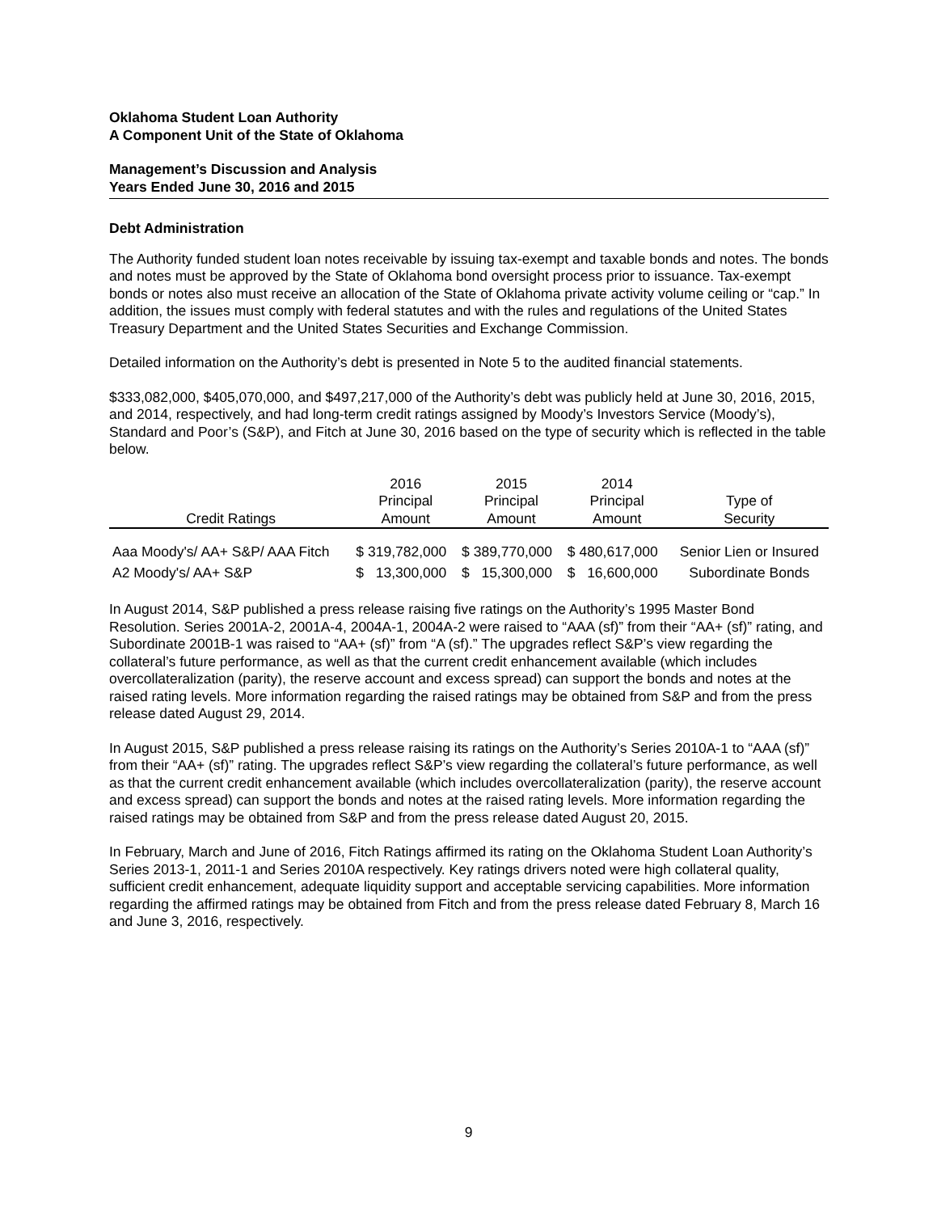Oklahoma Student Loan Authority
A Component Unit of the State of Oklahoma
Management’s Discussion and Analysis
Years Ended June 30, 2016 and 2015
Debt Administration
The Authority funded student loan notes receivable by issuing tax-exempt and taxable bonds and notes. The bonds and notes must be approved by the State of Oklahoma bond oversight process prior to issuance. Tax-exempt bonds or notes also must receive an allocation of the State of Oklahoma private activity volume ceiling or “cap.” In addition, the issues must comply with federal statutes and with the rules and regulations of the United States Treasury Department and the United States Securities and Exchange Commission.
Detailed information on the Authority’s debt is presented in Note 5 to the audited financial statements.
$333,082,000, $405,070,000, and $497,217,000 of the Authority’s debt was publicly held at June 30, 2016, 2015, and 2014, respectively, and had long-term credit ratings assigned by Moody’s Investors Service (Moody’s), Standard and Poor’s (S&P), and Fitch at June 30, 2016 based on the type of security which is reflected in the table below.
| Credit Ratings | 2016 Principal Amount | 2015 Principal Amount | 2014 Principal Amount | Type of Security |
| --- | --- | --- | --- | --- |
| Aaa Moody's/ AA+ S&P/ AAA Fitch | $ 319,782,000 | $ 389,770,000 | $ 480,617,000 | Senior Lien or Insured |
| A2 Moody's/ AA+ S&P | $ 13,300,000 | $ 15,300,000 | $ 16,600,000 | Subordinate Bonds |
In August 2014, S&P published a press release raising five ratings on the Authority’s 1995 Master Bond Resolution. Series 2001A-2, 2001A-4, 2004A-1, 2004A-2 were raised to “AAA (sf)” from their “AA+ (sf)” rating, and Subordinate 2001B-1 was raised to “AA+ (sf)” from “A (sf).” The upgrades reflect S&P’s view regarding the collateral’s future performance, as well as that the current credit enhancement available (which includes overcollateralization (parity), the reserve account and excess spread) can support the bonds and notes at the raised rating levels. More information regarding the raised ratings may be obtained from S&P and from the press release dated August 29, 2014.
In August 2015, S&P published a press release raising its ratings on the Authority’s Series 2010A-1 to “AAA (sf)” from their “AA+ (sf)” rating. The upgrades reflect S&P’s view regarding the collateral’s future performance, as well as that the current credit enhancement available (which includes overcollateralization (parity), the reserve account and excess spread) can support the bonds and notes at the raised rating levels. More information regarding the raised ratings may be obtained from S&P and from the press release dated August 20, 2015.
In February, March and June of 2016, Fitch Ratings affirmed its rating on the Oklahoma Student Loan Authority’s Series 2013-1, 2011-1 and Series 2010A respectively. Key ratings drivers noted were high collateral quality, sufficient credit enhancement, adequate liquidity support and acceptable servicing capabilities. More information regarding the affirmed ratings may be obtained from Fitch and from the press release dated February 8, March 16 and June 3, 2016, respectively.
9